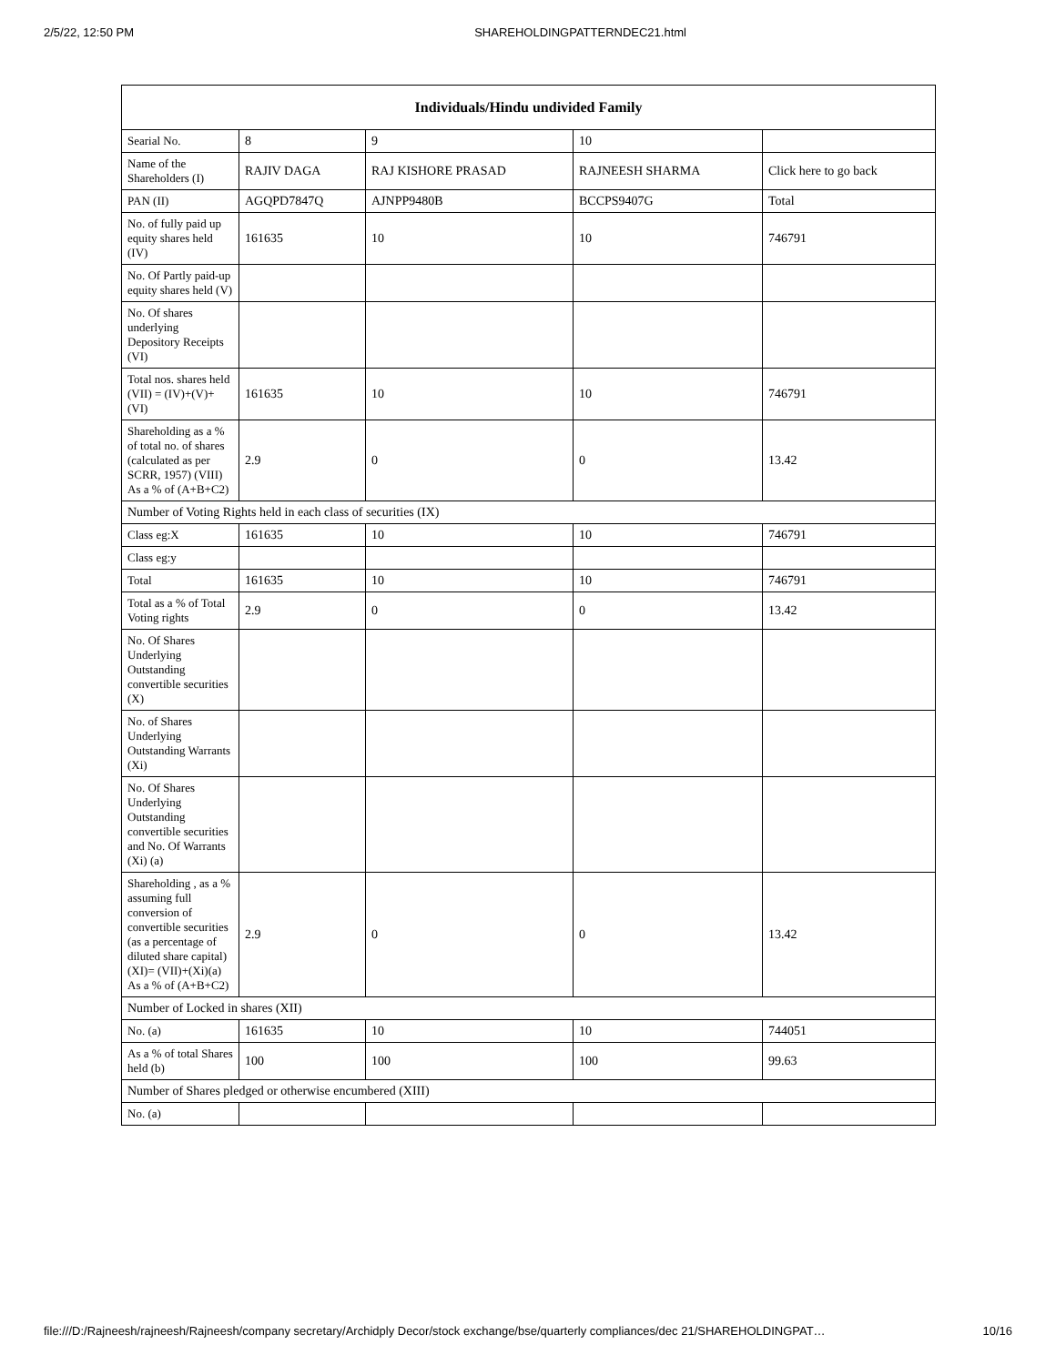2/5/22, 12:50 PM SHAREHOLDINGPATTERNDEC21.html
| Individuals/Hindu undivided Family | | | | |
| --- | --- | --- | --- | --- |
| Searial No. | 8 | 9 | 10 | |
| Name of the Shareholders (I) | RAJIV DAGA | RAJ KISHORE PRASAD | RAJNEESH SHARMA | Click here to go back |
| PAN (II) | AGQPD7847Q | AJNPP9480B | BCCPS9407G | Total |
| No. of fully paid up equity shares held (IV) | 161635 | 10 | 10 | 746791 |
| No. Of Partly paid-up equity shares held (V) | | | | |
| No. Of shares underlying Depository Receipts (VI) | | | | |
| Total nos. shares held (VII) = (IV)+(V)+ (VI) | 161635 | 10 | 10 | 746791 |
| Shareholding as a % of total no. of shares (calculated as per SCRR, 1957) (VIII) As a % of (A+B+C2) | 2.9 | 0 | 0 | 13.42 |
| Number of Voting Rights held in each class of securities (IX) | | | | |
| Class eg:X | 161635 | 10 | 10 | 746791 |
| Class eg:y | | | | |
| Total | 161635 | 10 | 10 | 746791 |
| Total as a % of Total Voting rights | 2.9 | 0 | 0 | 13.42 |
| No. Of Shares Underlying Outstanding convertible securities (X) | | | | |
| No. of Shares Underlying Outstanding Warrants (Xi) | | | | |
| No. Of Shares Underlying Outstanding convertible securities and No. Of Warrants (Xi) (a) | | | | |
| Shareholding , as a % assuming full conversion of convertible securities (as a percentage of diluted share capital) (XI)= (VII)+(Xi)(a) As a % of (A+B+C2) | 2.9 | 0 | 0 | 13.42 |
| Number of Locked in shares (XII) | | | | |
| No. (a) | 161635 | 10 | 10 | 744051 |
| As a % of total Shares held (b) | 100 | 100 | 100 | 99.63 |
| Number of Shares pledged or otherwise encumbered (XIII) | | | | |
| No. (a) | | | | |
file:///D:/Rajneesh/rajneesh/Rajneesh/company secretary/Archidply Decor/stock exchange/bse/quarterly compliances/dec 21/SHAREHOLDINGPAT… 10/16